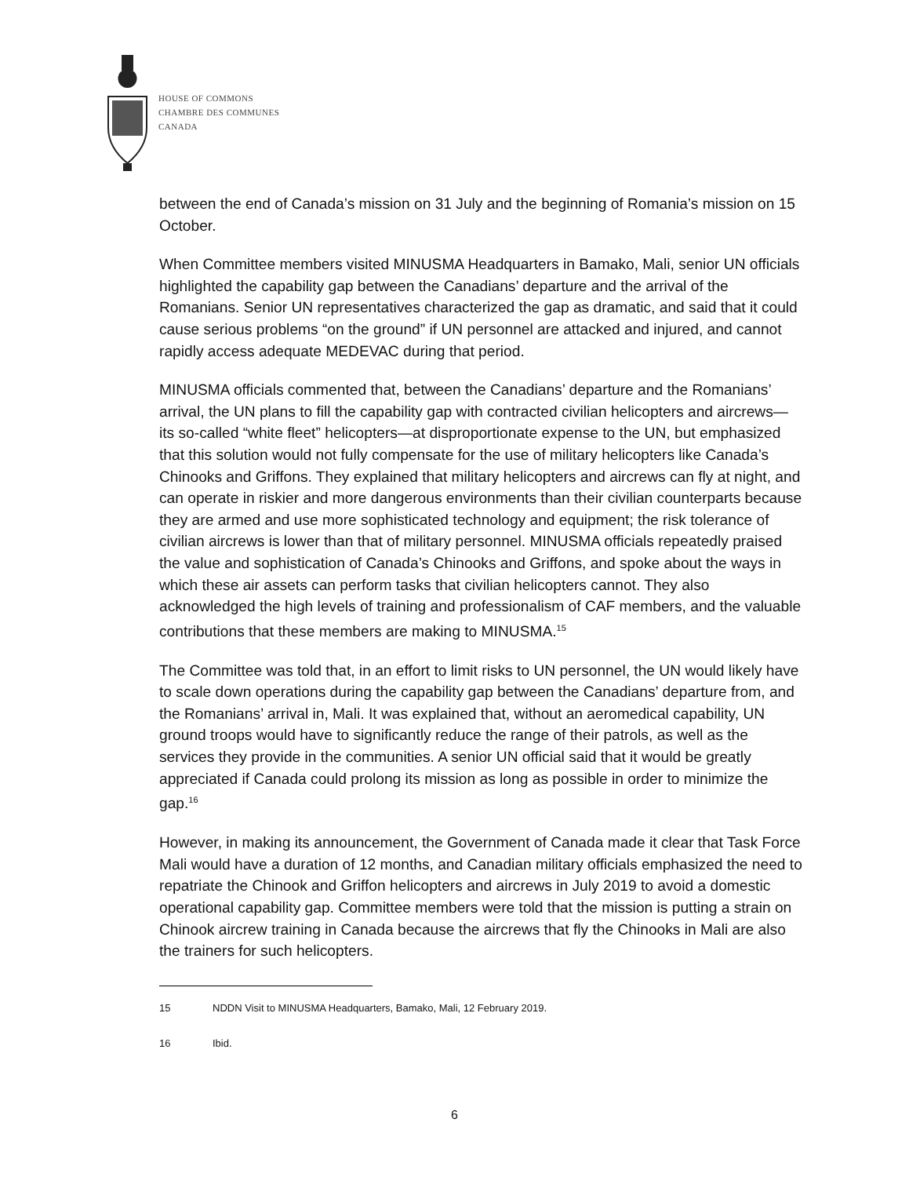HOUSE OF COMMONS
CHAMBRE DES COMMUNES
CANADA
between the end of Canada’s mission on 31 July and the beginning of Romania’s mission on 15 October.
When Committee members visited MINUSMA Headquarters in Bamako, Mali, senior UN officials highlighted the capability gap between the Canadians’ departure and the arrival of the Romanians. Senior UN representatives characterized the gap as dramatic, and said that it could cause serious problems “on the ground” if UN personnel are attacked and injured, and cannot rapidly access adequate MEDEVAC during that period.
MINUSMA officials commented that, between the Canadians’ departure and the Romanians’ arrival, the UN plans to fill the capability gap with contracted civilian helicopters and aircrews—its so-called “white fleet” helicopters—at disproportionate expense to the UN, but emphasized that this solution would not fully compensate for the use of military helicopters like Canada’s Chinooks and Griffons. They explained that military helicopters and aircrews can fly at night, and can operate in riskier and more dangerous environments than their civilian counterparts because they are armed and use more sophisticated technology and equipment; the risk tolerance of civilian aircrews is lower than that of military personnel. MINUSMA officials repeatedly praised the value and sophistication of Canada’s Chinooks and Griffons, and spoke about the ways in which these air assets can perform tasks that civilian helicopters cannot. They also acknowledged the high levels of training and professionalism of CAF members, and the valuable contributions that these members are making to MINUSMA.<sup>15</sup>
The Committee was told that, in an effort to limit risks to UN personnel, the UN would likely have to scale down operations during the capability gap between the Canadians’ departure from, and the Romanians’ arrival in, Mali. It was explained that, without an aeromedical capability, UN ground troops would have to significantly reduce the range of their patrols, as well as the services they provide in the communities. A senior UN official said that it would be greatly appreciated if Canada could prolong its mission as long as possible in order to minimize the gap.<sup>16</sup>
However, in making its announcement, the Government of Canada made it clear that Task Force Mali would have a duration of 12 months, and Canadian military officials emphasized the need to repatriate the Chinook and Griffon helicopters and aircrews in July 2019 to avoid a domestic operational capability gap. Committee members were told that the mission is putting a strain on Chinook aircrew training in Canada because the aircrews that fly the Chinooks in Mali are also the trainers for such helicopters.
15 NDDN Visit to MINUSMA Headquarters, Bamako, Mali, 12 February 2019.
16 Ibid.
6